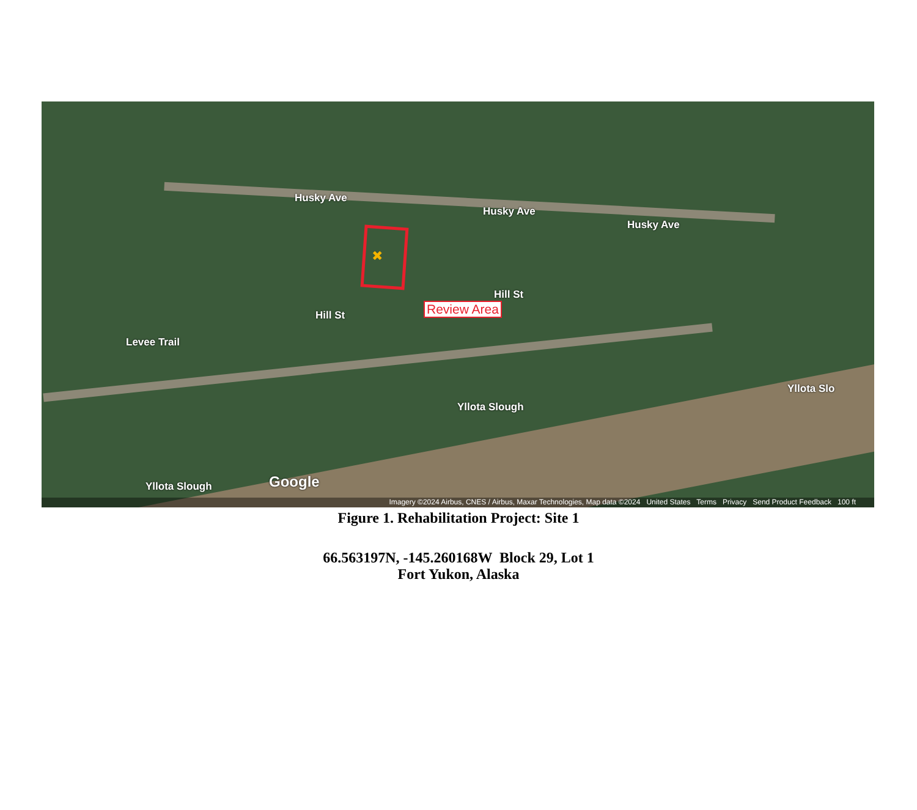Husky Ave
Husky Ave
Husky Ave
Hill St
Hill St
Levee Trail
Yllota Slough
Yllota Slough
Yllota Slo
Google
✖
Review Area
Imagery ©2024 Airbus, CNES / Airbus, Maxar Technologies, Map data ©2024 United States Terms Privacy Send Product Feedback 100 ft
Figure 1. Rehabilitation Project: Site 1
66.563197N, -145.260168W Block 29, Lot 1
Fort Yukon, Alaska